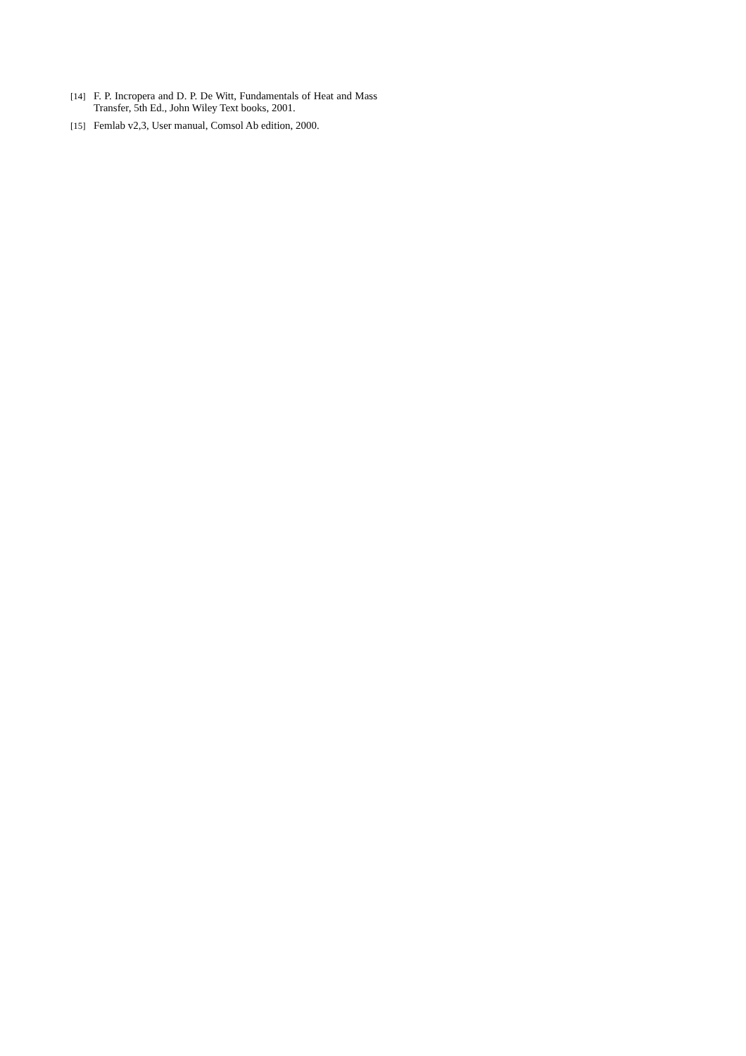[14] F. P. Incropera and D. P. De Witt, Fundamentals of Heat and Mass Transfer, 5th Ed., John Wiley Text books, 2001.
[15] Femlab v2,3, User manual, Comsol Ab edition, 2000.